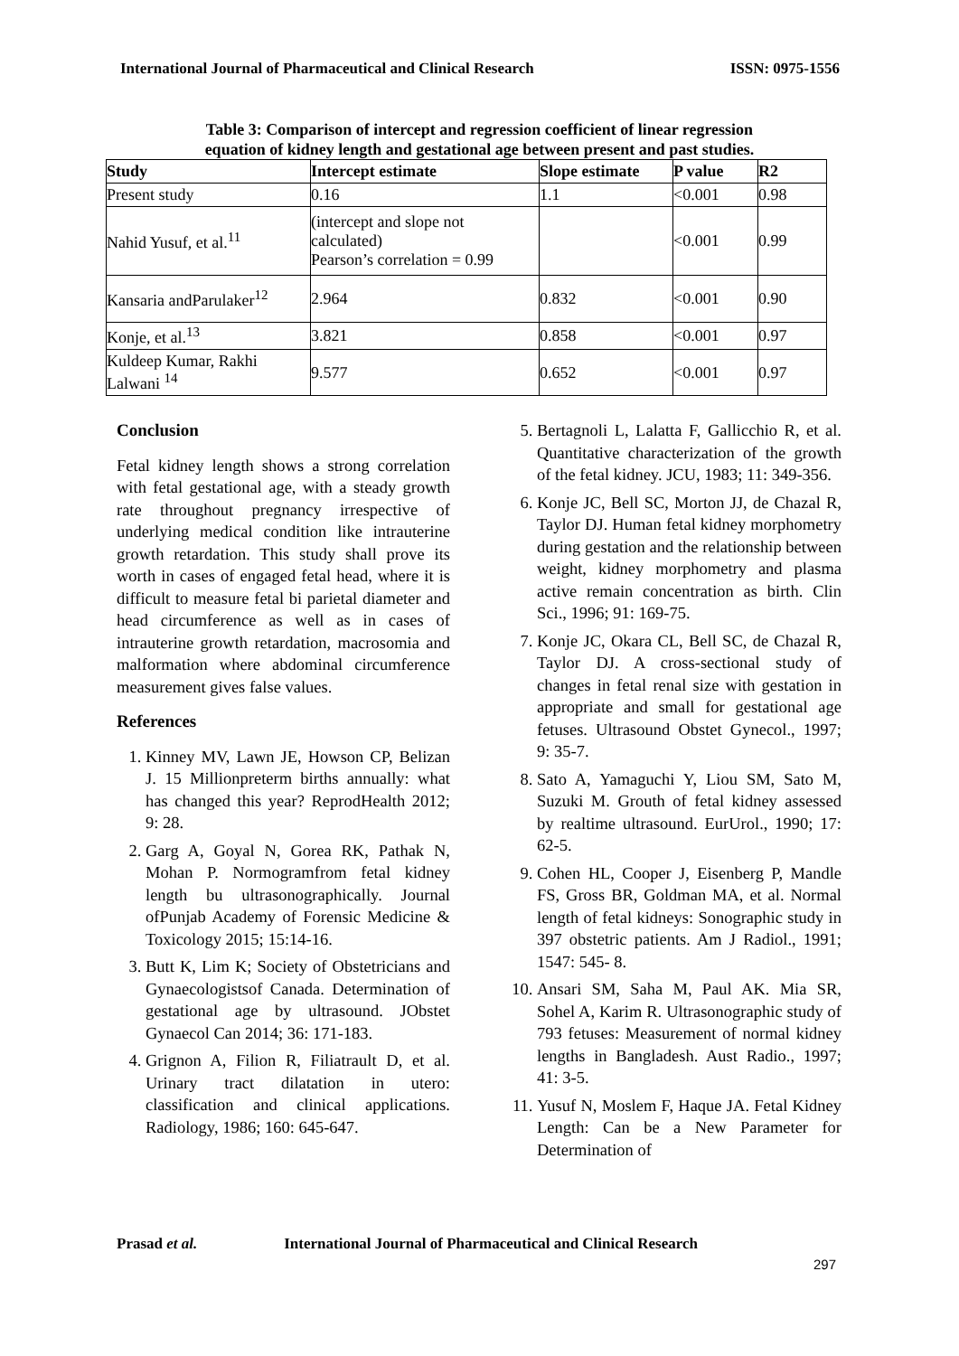International Journal of Pharmaceutical and Clinical Research ISSN: 0975-1556
Table 3: Comparison of intercept and regression coefficient of linear regression
equation of kidney length and gestational age between present and past studies.
| Study | Intercept estimate | Slope estimate | P value | R2 |
| --- | --- | --- | --- | --- |
| Present study | 0.16 | 1.1 | <0.001 | 0.98 |
| Nahid Yusuf, et al.<sup>11</sup> | (intercept and slope not calculated) Pearson’s correlation = 0.99 | | <0.001 | 0.99 |
| Kansaria andParulaker<sup>12</sup> | 2.964 | 0.832 | <0.001 | 0.90 |
| Konje, et al.<sup>13</sup> | 3.821 | 0.858 | <0.001 | 0.97 |
| Kuldeep Kumar, Rakhi Lalwani <sup>14</sup> | 9.577 | 0.652 | <0.001 | 0.97 |
Conclusion
Fetal kidney length shows a strong correlation with fetal gestational age, with a steady growth rate throughout pregnancy irrespective of underlying medical condition like intrauterine growth retardation. This study shall prove its worth in cases of engaged fetal head, where it is difficult to measure fetal bi parietal diameter and head circumference as well as in cases of intrauterine growth retardation, macrosomia and malformation where abdominal circumference measurement gives false values.
References
1. Kinney MV, Lawn JE, Howson CP, Belizan J. 15 Millionpreterm births annually: what has changed this year? ReprodHealth 2012; 9: 28.
2. Garg A, Goyal N, Gorea RK, Pathak N, Mohan P. Normogramfrom fetal kidney length bu ultrasonographically. Journal ofPunjab Academy of Forensic Medicine & Toxicology 2015; 15:14-16.
3. Butt K, Lim K; Society of Obstetricians and Gynaecologistsof Canada. Determination of gestational age by ultrasound. JObstet Gynaecol Can 2014; 36: 171-183.
4. Grignon A, Filion R, Filiatrault D, et al. Urinary tract dilatation in utero: classification and clinical applications. Radiology, 1986; 160: 645-647.
5. Bertagnoli L, Lalatta F, Gallicchio R, et al. Quantitative characterization of the growth of the fetal kidney. JCU, 1983; 11: 349-356.
6. Konje JC, Bell SC, Morton JJ, de Chazal R, Taylor DJ. Human fetal kidney morphometry during gestation and the relationship between weight, kidney morphometry and plasma active remain concentration as birth. Clin Sci., 1996; 91: 169-75.
7. Konje JC, Okara CL, Bell SC, de Chazal R, Taylor DJ. A cross-sectional study of changes in fetal renal size with gestation in appropriate and small for gestational age fetuses. Ultrasound Obstet Gynecol., 1997; 9: 35-7.
8. Sato A, Yamaguchi Y, Liou SM, Sato M, Suzuki M. Grouth of fetal kidney assessed by realtime ultrasound. EurUrol., 1990; 17: 62-5.
9. Cohen HL, Cooper J, Eisenberg P, Mandle FS, Gross BR, Goldman MA, et al. Normal length of fetal kidneys: Sonographic study in 397 obstetric patients. Am J Radiol., 1991; 1547: 545- 8.
10. Ansari SM, Saha M, Paul AK. Mia SR, Sohel A, Karim R. Ultrasonographic study of 793 fetuses: Measurement of normal kidney lengths in Bangladesh. Aust Radio., 1997; 41: 3-5.
11. Yusuf N, Moslem F, Haque JA. Fetal Kidney Length: Can be a New Parameter for Determination of
Prasad et al. International Journal of Pharmaceutical and Clinical Research
297